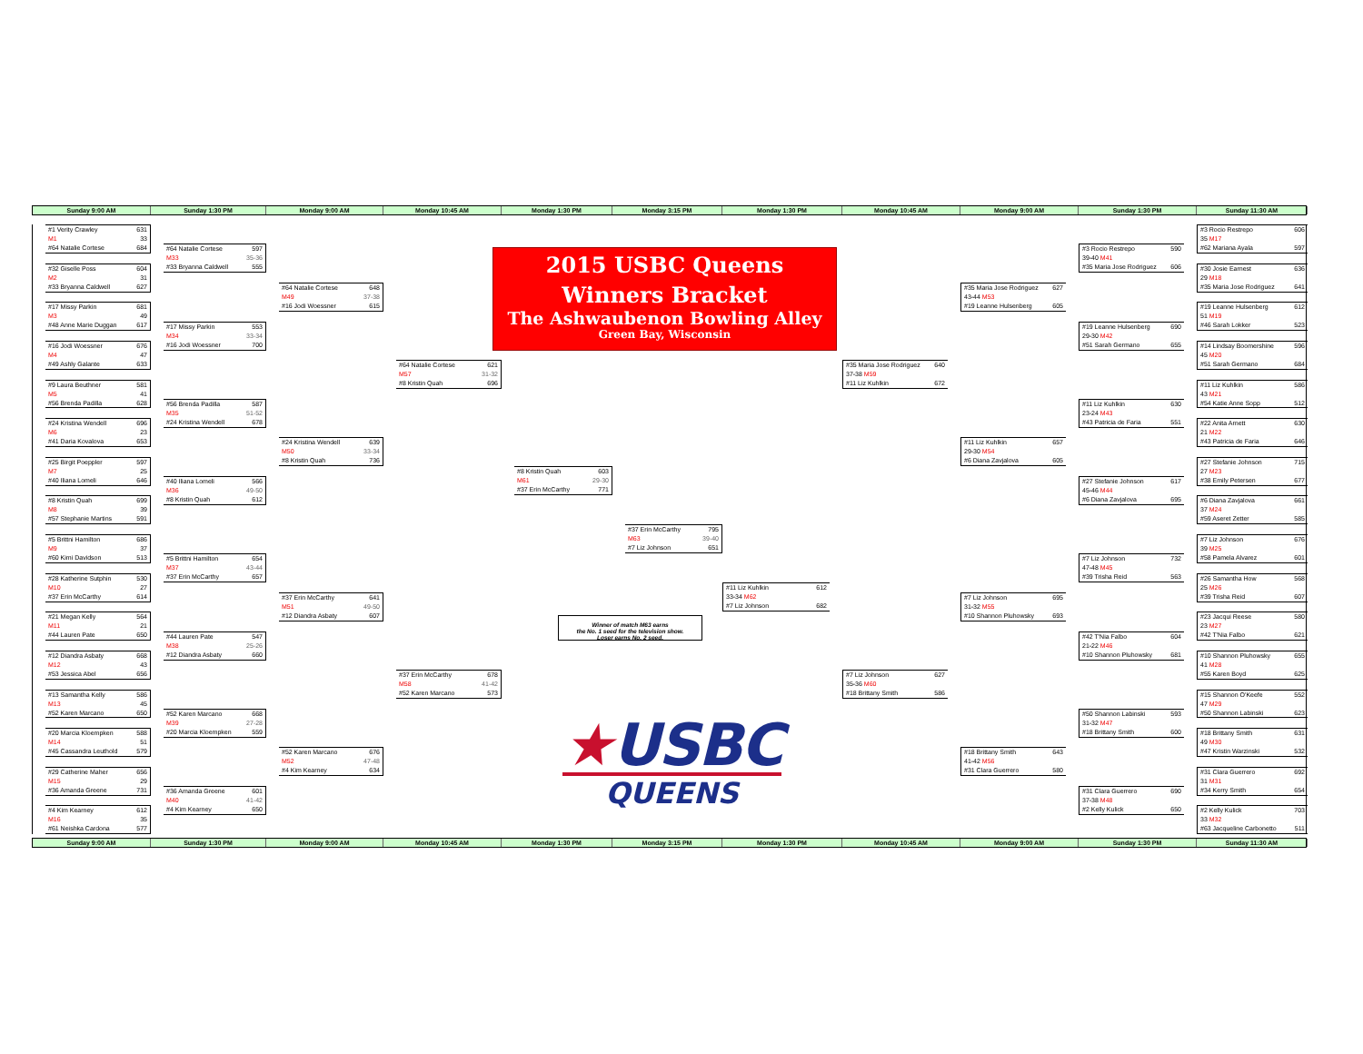Sunday 9:00 AM
Sunday 1:30 PM
Monday 9:00 AM
Monday 10:45 AM
Monday 1:30 PM
Monday 3:15 PM
Monday 1:30 PM
Monday 10:45 AM
Monday 9:00 AM
Sunday 1:30 PM
Sunday 11:30 AM
2015 USBC Queens
Winners Bracket
The Ashwaubenon Bowling Alley
Green Bay, Wisconsin
#1 Verity Crawley 631
M1 33
#64 Natalie Cortese 684
#32 Giselle Poss 604
M2 31
#33 Bryanna Caldwell 627
#17 Missy Parkin 681
M3 49
#48 Anne Marie Duggan 617
#16 Jodi Woessner 676
M4 47
#49 Ashly Galante 633
#9 Laura Beuthner 581
M5 41
#56 Brenda Padilla 628
#24 Kristina Wendell 696
M6 23
#41 Daria Kovalova 653
#25 Birgit Poeppler 597
M7 25
#40 Iliana Lomeli 646
#8 Kristin Quah 699
M8 39
#57 Stephanie Martins 591
#5 Brittni Hamilton 686
M9 37
#60 Kimi Davidson 513
#28 Katherine Sutphin 530
M10 27
#37 Erin McCarthy 614
#21 Megan Kelly 564
M11 21
#44 Lauren Pate 650
#12 Diandra Asbaty 668
M12 43
#53 Jessica Abel 656
#13 Samantha Kelly 586
M13 45
#52 Karen Marcano 650
#20 Marcia Kloempken 588
M14 51
#45 Cassandra Leuthold 579
#29 Catherine Maher 656
M15 29
#36 Amanda Greene 731
#4 Kim Kearney 612
M16 35
#61 Neishka Cardona 577
#64 Natalie Cortese 597
M33 35-36
#33 Bryanna Caldwell 555
#17 Missy Parkin 553
M34 33-34
#16 Jodi Woessner 700
#56 Brenda Padilla 587
M35 51-52
#24 Kristina Wendell 678
#40 Iliana Lomeli 566
M36 49-50
#8 Kristin Quah 612
#5 Brittni Hamilton 654
M37 43-44
#37 Erin McCarthy 657
#44 Lauren Pate 547
M38 25-26
#12 Diandra Asbaty 660
#52 Karen Marcano 668
M39 27-28
#20 Marcia Kloempken 559
#36 Amanda Greene 601
M40 41-42
#4 Kim Kearney 650
#64 Natalie Cortese 648
M49 37-38
#16 Jodi Woessner 615
#24 Kristina Wendell 639
M50 33-34
#8 Kristin Quah 736
#37 Erin McCarthy 641
M51 49-50
#12 Diandra Asbaty 607
#52 Karen Marcano 676
M52 47-48
#4 Kim Kearney 634
#64 Natalie Cortese 621
M57 31-32
#8 Kristin Quah 696
#37 Erin McCarthy 678
M58 41-42
#52 Karen Marcano 573
#8 Kristin Quah 603
M61 29-30
#37 Erin McCarthy 771
#37 Erin McCarthy 795
M63 39-40
#7 Liz Johnson 651
Winner of match M63 earns
the No. 1 seed for the television show.
Loser earns No. 2 seed.
#11 Liz Kuhlkin 612
33-34 M62
#7 Liz Johnson 682
#35 Maria Jose Rodriguez 640
37-38 M59
#11 Liz Kuhlkin 672
#7 Liz Johnson 627
35-36 M60
#18 Brittany Smith 586
#35 Maria Jose Rodriguez 627
43-44 M53
#19 Leanne Hulsenberg 605
#11 Liz Kuhlkin 657
29-30 M54
#6 Diana Zavjalova 605
#7 Liz Johnson 695
31-32 M55
#10 Shannon Pluhowsky 693
#18 Brittany Smith 643
41-42 M56
#31 Clara Guerrero 580
#3 Rocio Restrepo 590
39-40 M41
#35 Maria Jose Rodriguez 606
#19 Leanne Hulsenberg 690
29-30 M42
#51 Sarah Germano 655
#11 Liz Kuhlkin 630
23-24 M43
#43 Patricia de Faria 551
#27 Stefanie Johnson 617
45-46 M44
#6 Diana Zavjalova 695
#7 Liz Johnson 732
47-48 M45
#39 Trisha Reid 563
#42 T'Nia Falbo 604
21-22 M46
#10 Shannon Pluhowsky 681
#50 Shannon Labinski 593
31-32 M47
#18 Brittany Smith 600
#31 Clara Guerrero 690
37-38 M48
#2 Kelly Kulick 650
#3 Rocio Restrepo 606
35 M17
#62 Mariana Ayala 597
#30 Josie Earnest 636
29 M18
#35 Maria Jose Rodriguez 641
#19 Leanne Hulsenberg 612
51 M19
#46 Sarah Lokker 523
#14 Lindsay Boomershine 596
45 M20
#51 Sarah Germano 684
#11 Liz Kuhlkin 586
43 M21
#54 Katie Anne Sopp 512
#22 Anita Arnett 630
21 M22
#43 Patricia de Faria 646
#27 Stefanie Johnson 715
27 M23
#38 Emily Petersen 677
#6 Diana Zavjalova 661
37 M24
#59 Aseret Zetter 585
#7 Liz Johnson 676
39 M25
#58 Pamela Alvarez 601
#26 Samantha How 568
25 M26
#39 Trisha Reid 607
#23 Jacqui Reese 580
23 M27
#42 T'Nia Falbo 621
#10 Shannon Pluhowsky 655
41 M28
#55 Karen Boyd 625
#15 Shannon O'Keefe 552
47 M29
#50 Shannon Labinski 623
#18 Brittany Smith 631
49 M30
#47 Kristin Warzinski 532
#31 Clara Guerrero 692
31 M31
#34 Kerry Smith 654
#2 Kelly Kulick 703
33 M32
#63 Jacqueline Carbonetto 511
★USBC
QUEENS
Sunday 9:00 AM
Sunday 1:30 PM
Monday 9:00 AM
Monday 10:45 AM
Monday 1:30 PM
Monday 3:15 PM
Monday 1:30 PM
Monday 10:45 AM
Monday 9:00 AM
Sunday 1:30 PM
Sunday 11:30 AM